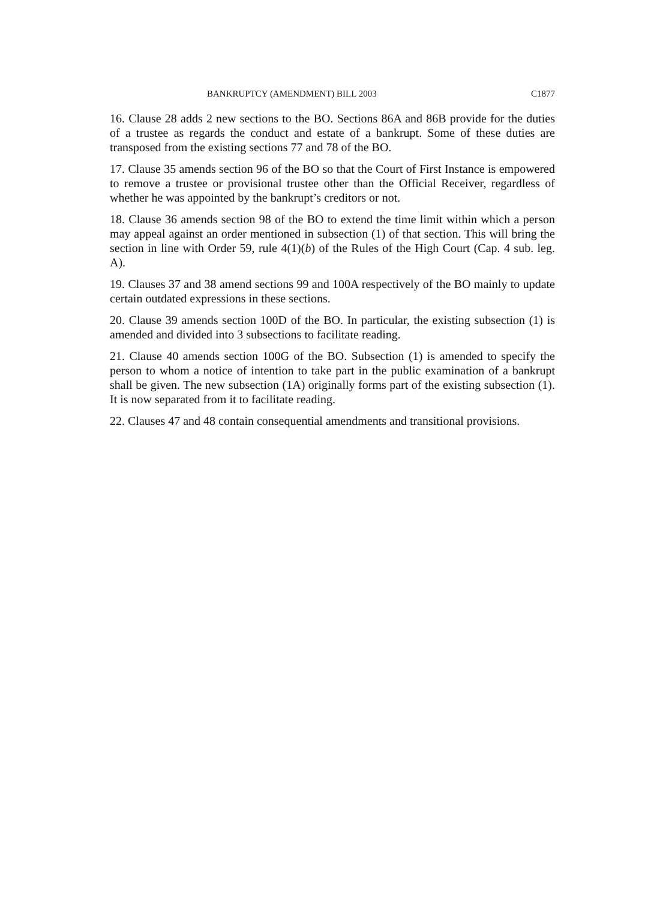BANKRUPTCY (AMENDMENT) BILL 2003 C1877
16. Clause 28 adds 2 new sections to the BO. Sections 86A and 86B provide for the duties of a trustee as regards the conduct and estate of a bankrupt. Some of these duties are transposed from the existing sections 77 and 78 of the BO.
17. Clause 35 amends section 96 of the BO so that the Court of First Instance is empowered to remove a trustee or provisional trustee other than the Official Receiver, regardless of whether he was appointed by the bankrupt’s creditors or not.
18. Clause 36 amends section 98 of the BO to extend the time limit within which a person may appeal against an order mentioned in subsection (1) of that section. This will bring the section in line with Order 59, rule 4(1)(b) of the Rules of the High Court (Cap. 4 sub. leg. A).
19. Clauses 37 and 38 amend sections 99 and 100A respectively of the BO mainly to update certain outdated expressions in these sections.
20. Clause 39 amends section 100D of the BO. In particular, the existing subsection (1) is amended and divided into 3 subsections to facilitate reading.
21. Clause 40 amends section 100G of the BO. Subsection (1) is amended to specify the person to whom a notice of intention to take part in the public examination of a bankrupt shall be given. The new subsection (1A) originally forms part of the existing subsection (1). It is now separated from it to facilitate reading.
22. Clauses 47 and 48 contain consequential amendments and transitional provisions.